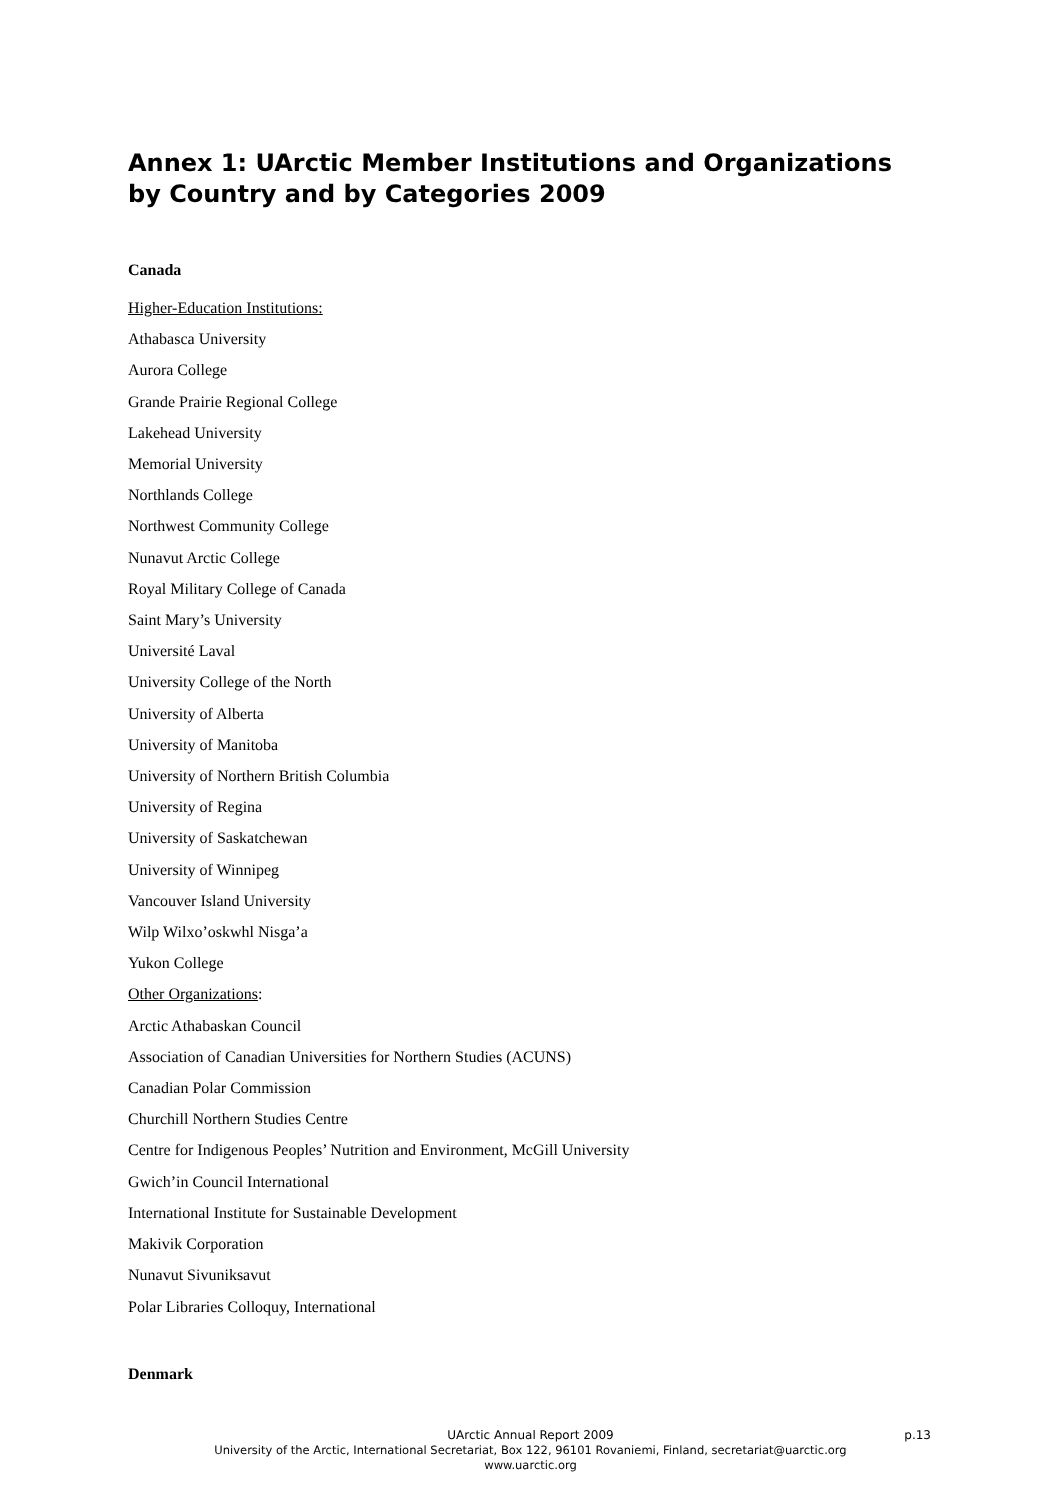Annex 1: UArctic Member Institutions and Organizations
by Country and by Categories 2009
Canada
Higher-Education Institutions:
Athabasca University
Aurora College
Grande Prairie Regional College
Lakehead University
Memorial University
Northlands College
Northwest Community College
Nunavut Arctic College
Royal Military College of Canada
Saint Mary’s University
Université Laval
University College of the North
University of Alberta
University of Manitoba
University of Northern British Columbia
University of Regina
University of Saskatchewan
University of Winnipeg
Vancouver Island University
Wilp Wilxo’oskwhl Nisga’a
Yukon College
Other Organizations:
Arctic Athabaskan Council
Association of Canadian Universities for Northern Studies (ACUNS)
Canadian Polar Commission
Churchill Northern Studies Centre
Centre for Indigenous Peoples’ Nutrition and Environment, McGill University
Gwich’in Council International
International Institute for Sustainable Development
Makivik Corporation
Nunavut Sivuniksavut
Polar Libraries Colloquy, International
Denmark
UArctic Annual Report 2009 p.13
University of the Arctic, International Secretariat, Box 122, 96101 Rovaniemi, Finland, secretariat@uarctic.org
www.uarctic.org